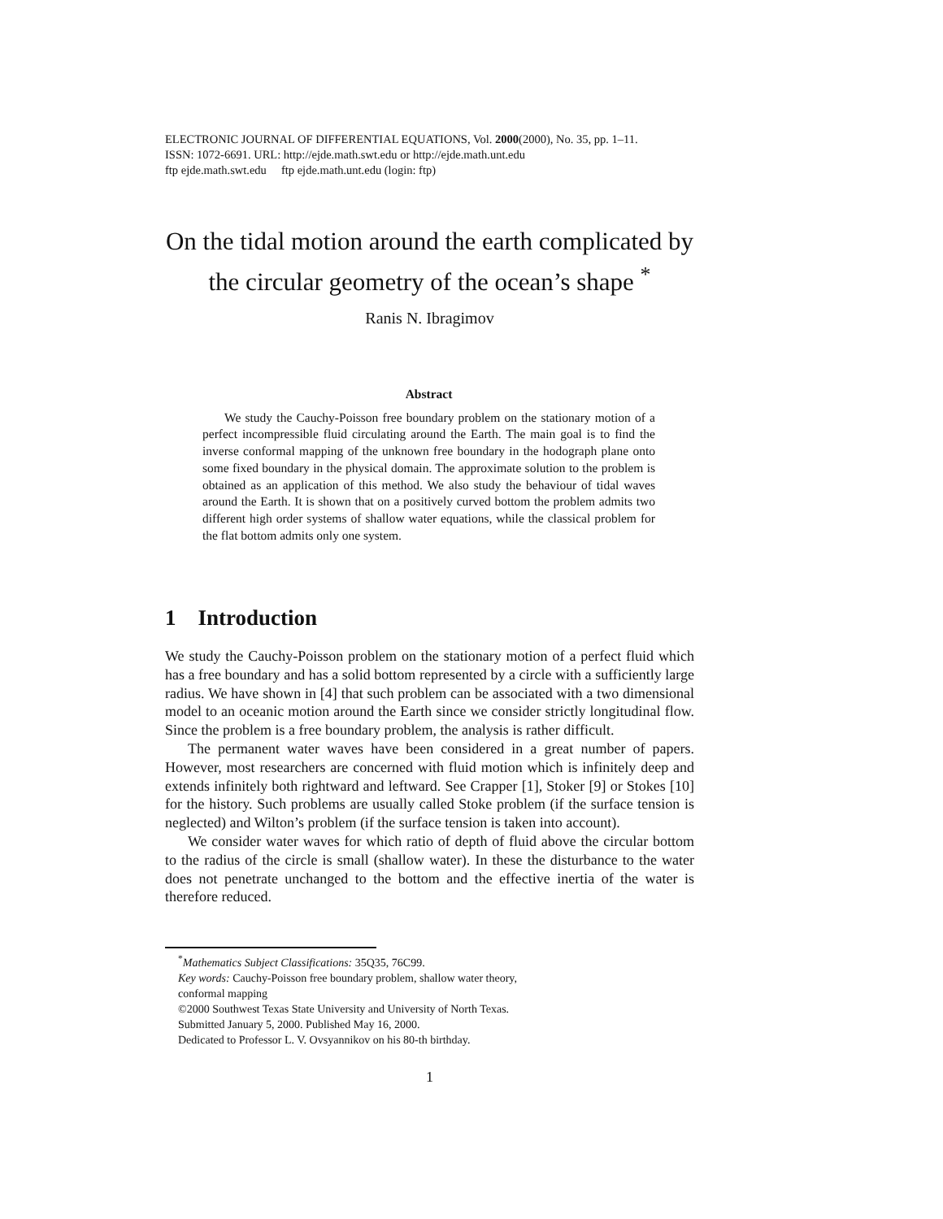ELECTRONIC JOURNAL OF DIFFERENTIAL EQUATIONS, Vol. 2000(2000), No. 35, pp. 1–11.
ISSN: 1072-6691. URL: http://ejde.math.swt.edu or http://ejde.math.unt.edu
ftp ejde.math.swt.edu ftp ejde.math.unt.edu (login: ftp)
On the tidal motion around the earth complicated by the circular geometry of the ocean’s shape <sup>*</sup>
Ranis N. Ibragimov
Abstract
We study the Cauchy-Poisson free boundary problem on the stationary motion of a perfect incompressible fluid circulating around the Earth. The main goal is to find the inverse conformal mapping of the unknown free boundary in the hodograph plane onto some fixed boundary in the physical domain. The approximate solution to the problem is obtained as an application of this method. We also study the behaviour of tidal waves around the Earth. It is shown that on a positively curved bottom the problem admits two different high order systems of shallow water equations, while the classical problem for the flat bottom admits only one system.
1 Introduction
We study the Cauchy-Poisson problem on the stationary motion of a perfect fluid which has a free boundary and has a solid bottom represented by a circle with a sufficiently large radius. We have shown in [4] that such problem can be associated with a two dimensional model to an oceanic motion around the Earth since we consider strictly longitudinal flow. Since the problem is a free boundary problem, the analysis is rather difficult.
The permanent water waves have been considered in a great number of papers. However, most researchers are concerned with fluid motion which is infinitely deep and extends infinitely both rightward and leftward. See Crapper [1], Stoker [9] or Stokes [10] for the history. Such problems are usually called Stoke problem (if the surface tension is neglected) and Wilton’s problem (if the surface tension is taken into account).
We consider water waves for which ratio of depth of fluid above the circular bottom to the radius of the circle is small (shallow water). In these the disturbance to the water does not penetrate unchanged to the bottom and the effective inertia of the water is therefore reduced.
<sup>*</sup> Mathematics Subject Classifications: 35Q35, 76C99.
Key words: Cauchy-Poisson free boundary problem, shallow water theory,
conformal mapping
©2000 Southwest Texas State University and University of North Texas.
Submitted January 5, 2000. Published May 16, 2000.
Dedicated to Professor L. V. Ovsyannikov on his 80-th birthday.
1